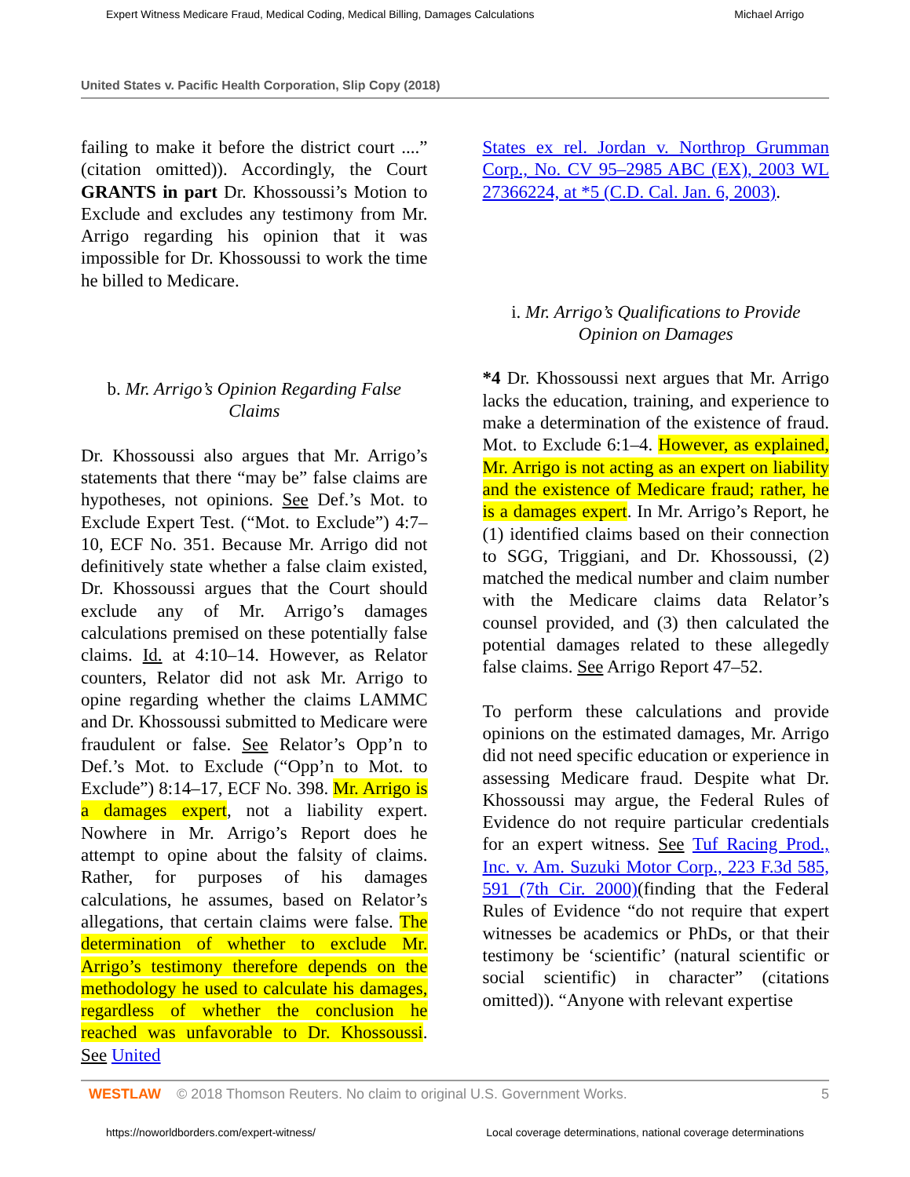Expert Witness Medicare Fraud, Medical Coding, Medical Billing, Damages Calculations Michael Arrigo
United States v. Pacific Health Corporation, Slip Copy (2018)
failing to make it before the district court ....” (citation omitted)). Accordingly, the Court GRANTS in part Dr. Khossoussi’s Motion to Exclude and excludes any testimony from Mr. Arrigo regarding his opinion that it was impossible for Dr. Khossoussi to work the time he billed to Medicare.
b. Mr. Arrigo’s Opinion Regarding False Claims
Dr. Khossoussi also argues that Mr. Arrigo’s statements that there “may be” false claims are hypotheses, not opinions. See Def.’s Mot. to Exclude Expert Test. (“Mot. to Exclude”) 4:7–10, ECF No. 351. Because Mr. Arrigo did not definitively state whether a false claim existed, Dr. Khossoussi argues that the Court should exclude any of Mr. Arrigo’s damages calculations premised on these potentially false claims. Id. at 4:10–14. However, as Relator counters, Relator did not ask Mr. Arrigo to opine regarding whether the claims LAMMC and Dr. Khossoussi submitted to Medicare were fraudulent or false. See Relator’s Opp’n to Def.’s Mot. to Exclude (“Opp’n to Mot. to Exclude”) 8:14–17, ECF No. 398. Mr. Arrigo is a damages expert, not a liability expert. Nowhere in Mr. Arrigo’s Report does he attempt to opine about the falsity of claims. Rather, for purposes of his damages calculations, he assumes, based on Relator’s allegations, that certain claims were false. The determination of whether to exclude Mr. Arrigo’s testimony therefore depends on the methodology he used to calculate his damages, regardless of whether the conclusion he reached was unfavorable to Dr. Khossoussi. See United
States ex rel. Jordan v. Northrop Grumman Corp., No. CV 95–2985 ABC (EX), 2003 WL 27366224, at *5 (C.D. Cal. Jan. 6, 2003).
i. Mr. Arrigo’s Qualifications to Provide Opinion on Damages
*4 Dr. Khossoussi next argues that Mr. Arrigo lacks the education, training, and experience to make a determination of the existence of fraud. Mot. to Exclude 6:1–4. However, as explained, Mr. Arrigo is not acting as an expert on liability and the existence of Medicare fraud; rather, he is a damages expert. In Mr. Arrigo’s Report, he (1) identified claims based on their connection to SGG, Triggiani, and Dr. Khossoussi, (2) matched the medical number and claim number with the Medicare claims data Relator’s counsel provided, and (3) then calculated the potential damages related to these allegedly false claims. See Arrigo Report 47–52.
To perform these calculations and provide opinions on the estimated damages, Mr. Arrigo did not need specific education or experience in assessing Medicare fraud. Despite what Dr. Khossoussi may argue, the Federal Rules of Evidence do not require particular credentials for an expert witness. See Tuf Racing Prod., Inc. v. Am. Suzuki Motor Corp., 223 F.3d 585, 591 (7th Cir. 2000)(finding that the Federal Rules of Evidence “do not require that expert witnesses be academics or PhDs, or that their testimony be ‘scientific’ (natural scientific or social scientific) in character” (citations omitted)). “Anyone with relevant expertise
WESTLAW © 2018 Thomson Reuters. No claim to original U.S. Government Works. 5
https://noworldborders.com/expert-witness/ Local coverage determinations, national coverage determinations